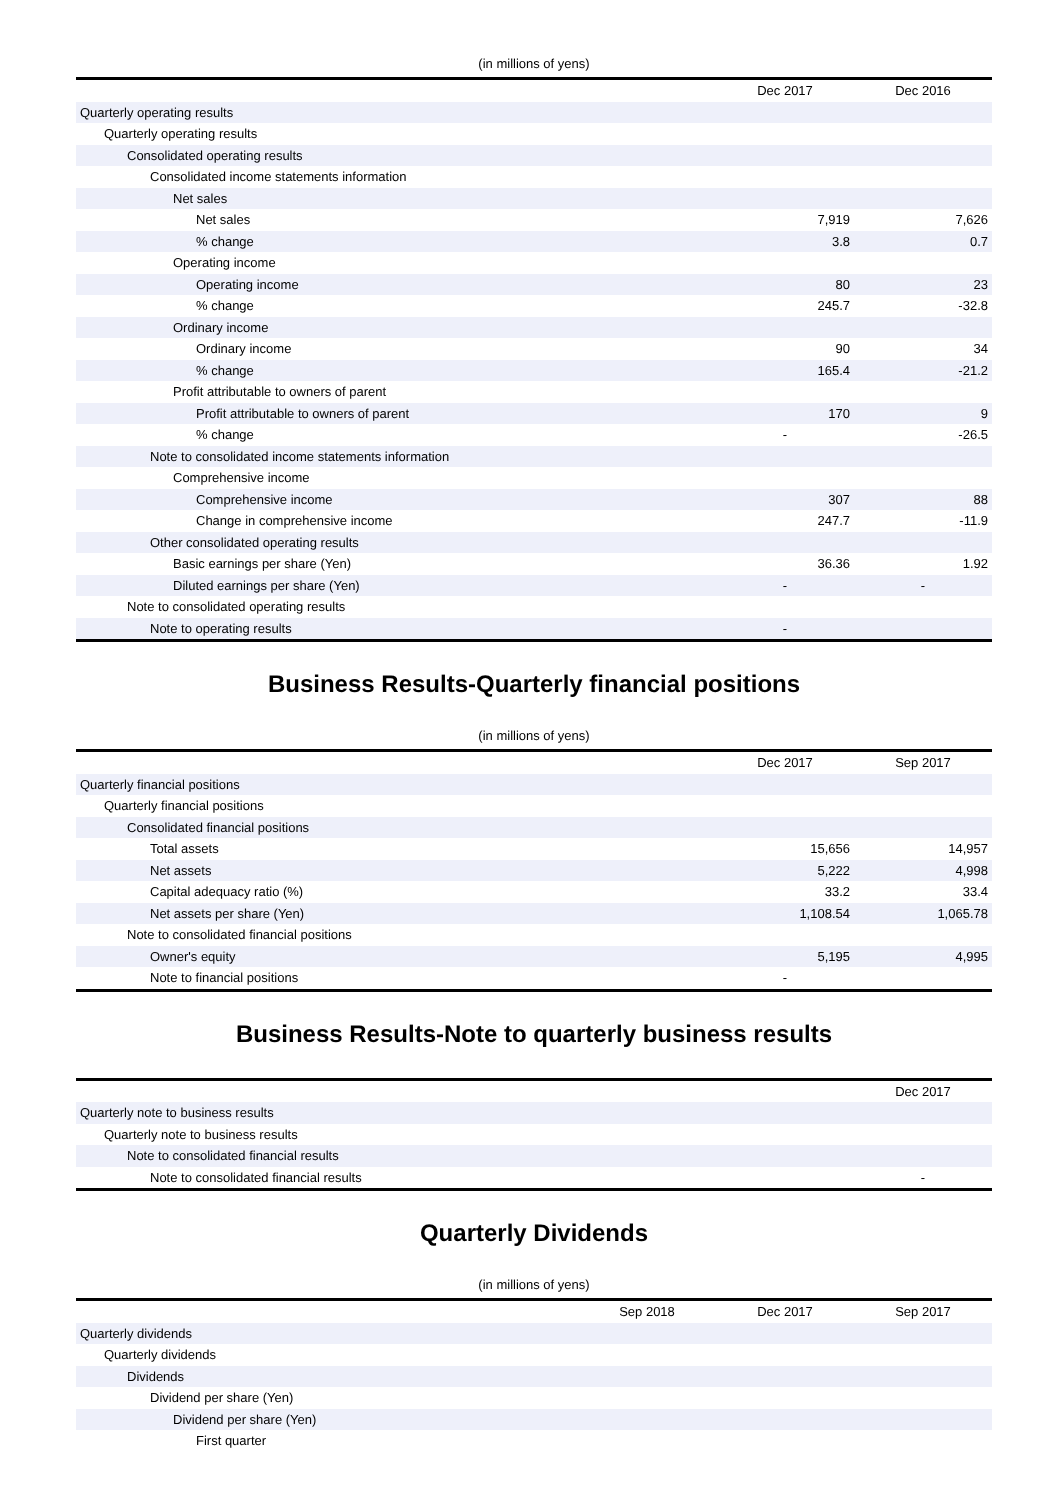(in millions of yens)
| | Dec 2017 | Dec 2016 |
| --- | --- | --- |
| Quarterly operating results | | |
| Quarterly operating results | | |
| Consolidated operating results | | |
| Consolidated income statements information | | |
| Net sales | | |
| Net sales | 7,919 | 7,626 |
| % change | 3.8 | 0.7 |
| Operating income | | |
| Operating income | 80 | 23 |
| % change | 245.7 | -32.8 |
| Ordinary income | | |
| Ordinary income | 90 | 34 |
| % change | 165.4 | -21.2 |
| Profit attributable to owners of parent | | |
| Profit attributable to owners of parent | 170 | 9 |
| % change | - | -26.5 |
| Note to consolidated income statements information | | |
| Comprehensive income | | |
| Comprehensive income | 307 | 88 |
| Change in comprehensive income | 247.7 | -11.9 |
| Other consolidated operating results | | |
| Basic earnings per share (Yen) | 36.36 | 1.92 |
| Diluted earnings per share (Yen) | - | - |
| Note to consolidated operating results | | |
| Note to operating results | - | |
Business Results-Quarterly financial positions
(in millions of yens)
| | Dec 2017 | Sep 2017 |
| --- | --- | --- |
| Quarterly financial positions | | |
| Quarterly financial positions | | |
| Consolidated financial positions | | |
| Total assets | 15,656 | 14,957 |
| Net assets | 5,222 | 4,998 |
| Capital adequacy ratio (%) | 33.2 | 33.4 |
| Net assets per share (Yen) | 1,108.54 | 1,065.78 |
| Note to consolidated financial positions | | |
| Owner's equity | 5,195 | 4,995 |
| Note to financial positions | - | |
Business Results-Note to quarterly business results
| | Dec 2017 |
| --- | --- |
| Quarterly note to business results | |
| Quarterly note to business results | |
| Note to consolidated financial results | |
| Note to consolidated financial results | - |
Quarterly Dividends
(in millions of yens)
| | Sep 2018 | Dec 2017 | Sep 2017 |
| --- | --- | --- | --- |
| Quarterly dividends | | | |
| Quarterly dividends | | | |
| Dividends | | | |
| Dividend per share (Yen) | | | |
| Dividend per share (Yen) | | | |
| First quarter | | | |